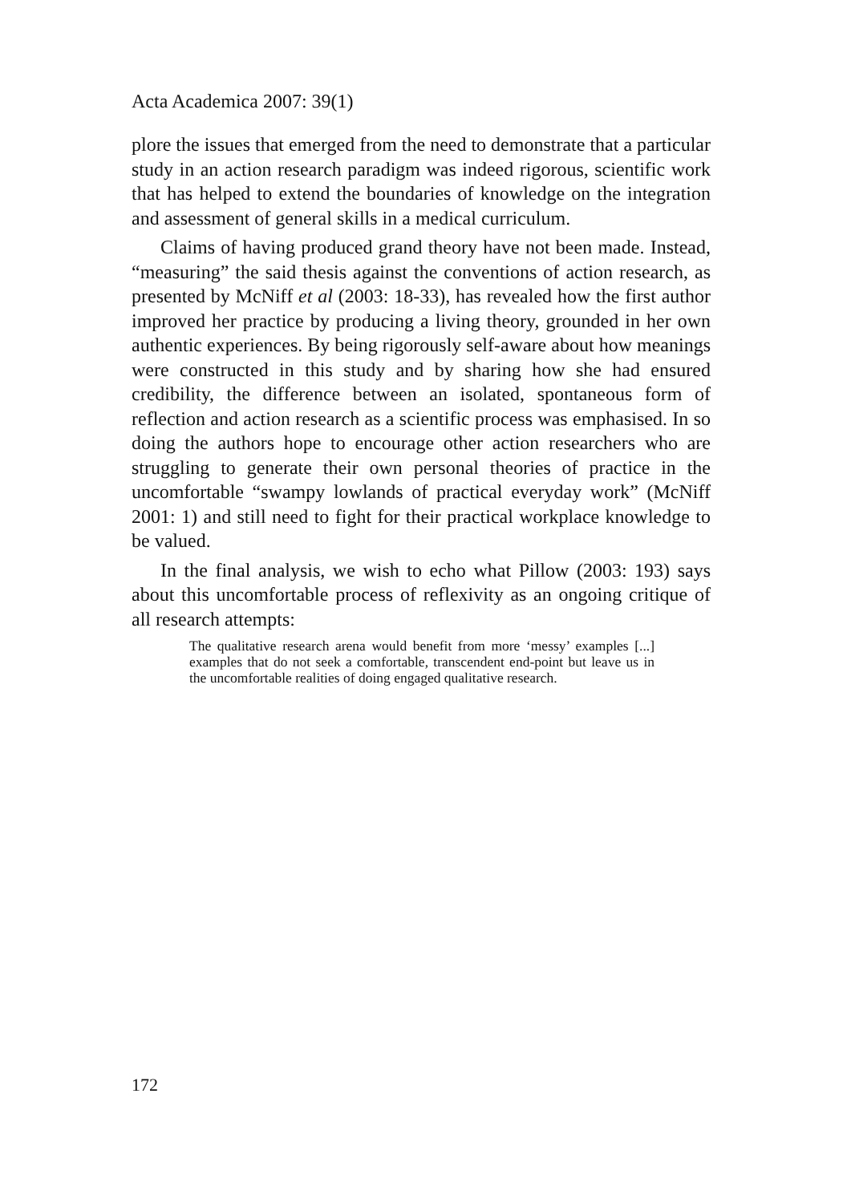Acta Academica 2007: 39(1)
plore the issues that emerged from the need to demonstrate that a particular study in an action research paradigm was indeed rigorous, scientific work that has helped to extend the boundaries of knowledge on the integration and assessment of general skills in a medical curriculum.
Claims of having produced grand theory have not been made. Instead, “measuring” the said thesis against the conventions of action research, as presented by McNiff et al (2003: 18-33), has revealed how the first author improved her practice by producing a living theory, grounded in her own authentic experiences. By being rigorously self-aware about how meanings were constructed in this study and by sharing how she had ensured credibility, the difference between an isolated, spontaneous form of reflection and action research as a scientific process was emphasised. In so doing the authors hope to encourage other action researchers who are struggling to generate their own personal theories of practice in the uncomfortable “swampy lowlands of practical everyday work” (McNiff 2001: 1) and still need to fight for their practical workplace knowledge to be valued.
In the final analysis, we wish to echo what Pillow (2003: 193) says about this uncomfortable process of reflexivity as an ongoing critique of all research attempts:
The qualitative research arena would benefit from more ‘messy’ examples [...] examples that do not seek a comfortable, transcendent end-point but leave us in the uncomfortable realities of doing engaged qualitative research.
172